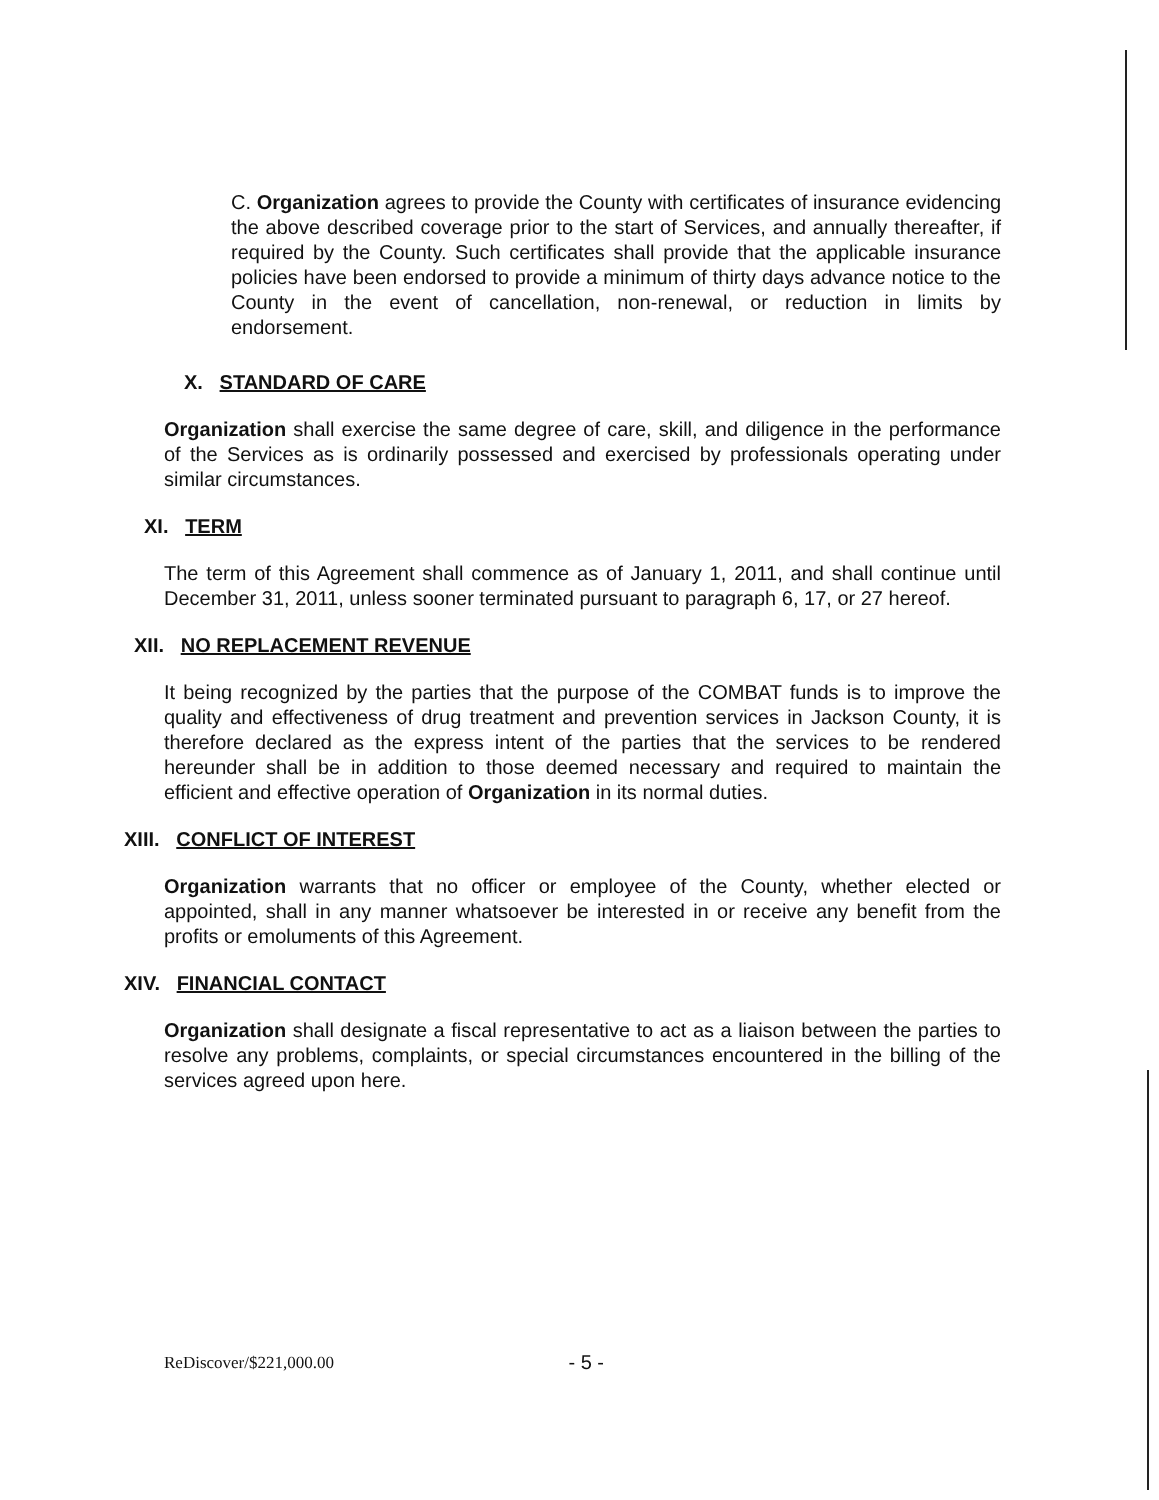C. Organization agrees to provide the County with certificates of insurance evidencing the above described coverage prior to the start of Services, and annually thereafter, if required by the County. Such certificates shall provide that the applicable insurance policies have been endorsed to provide a minimum of thirty days advance notice to the County in the event of cancellation, non-renewal, or reduction in limits by endorsement.
X. STANDARD OF CARE
Organization shall exercise the same degree of care, skill, and diligence in the performance of the Services as is ordinarily possessed and exercised by professionals operating under similar circumstances.
XI. TERM
The term of this Agreement shall commence as of January 1, 2011, and shall continue until December 31, 2011, unless sooner terminated pursuant to paragraph 6, 17, or 27 hereof.
XII. NO REPLACEMENT REVENUE
It being recognized by the parties that the purpose of the COMBAT funds is to improve the quality and effectiveness of drug treatment and prevention services in Jackson County, it is therefore declared as the express intent of the parties that the services to be rendered hereunder shall be in addition to those deemed necessary and required to maintain the efficient and effective operation of Organization in its normal duties.
XIII. CONFLICT OF INTEREST
Organization warrants that no officer or employee of the County, whether elected or appointed, shall in any manner whatsoever be interested in or receive any benefit from the profits or emoluments of this Agreement.
XIV. FINANCIAL CONTACT
Organization shall designate a fiscal representative to act as a liaison between the parties to resolve any problems, complaints, or special circumstances encountered in the billing of the services agreed upon here.
ReDiscover/$221,000.00 - 5 -